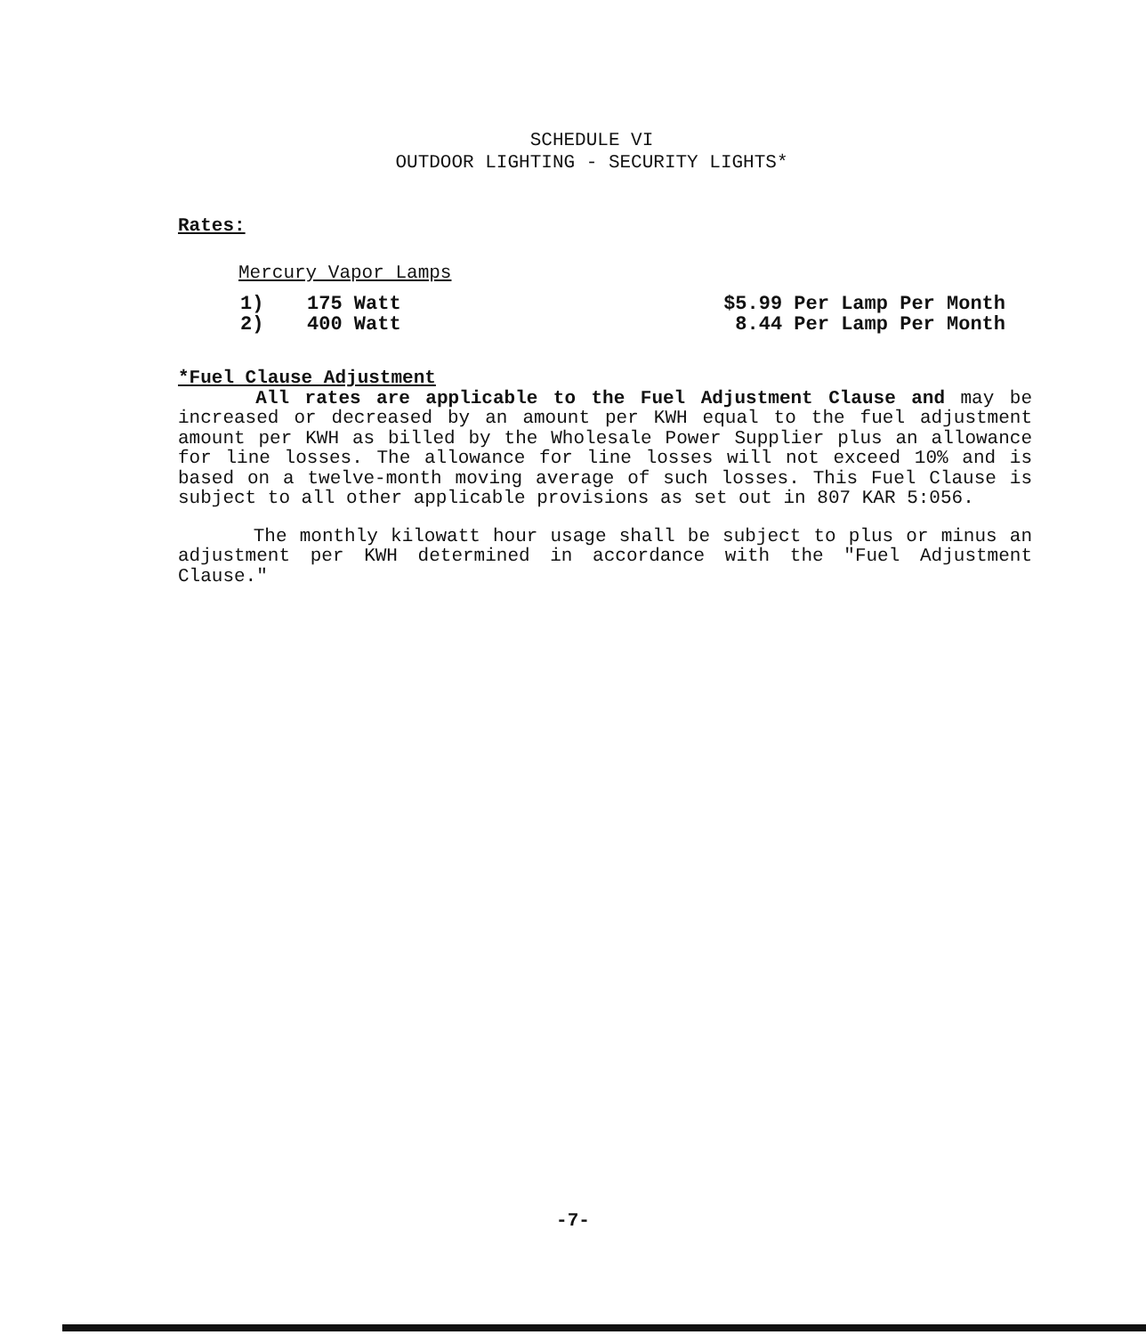SCHEDULE VI
OUTDOOR LIGHTING - SECURITY LIGHTS*
Rates:
Mercury Vapor Lamps
| 1) | 175 Watt | $5.99 Per Lamp Per Month |
| 2) | 400 Watt | 8.44 Per Lamp Per Month |
*Fuel Clause Adjustment
All rates are applicable to the Fuel Adjustment Clause and may be increased or decreased by an amount per KWH equal to the fuel adjustment amount per KWH as billed by the Wholesale Power Supplier plus an allowance for line losses. The allowance for line losses will not exceed 10% and is based on a twelve-month moving average of such losses. This Fuel Clause is subject to all other applicable provisions as set out in 807 KAR 5:056.
The monthly kilowatt hour usage shall be subject to plus or minus an adjustment per KWH determined in accordance with the "Fuel Adjustment Clause."
-7-